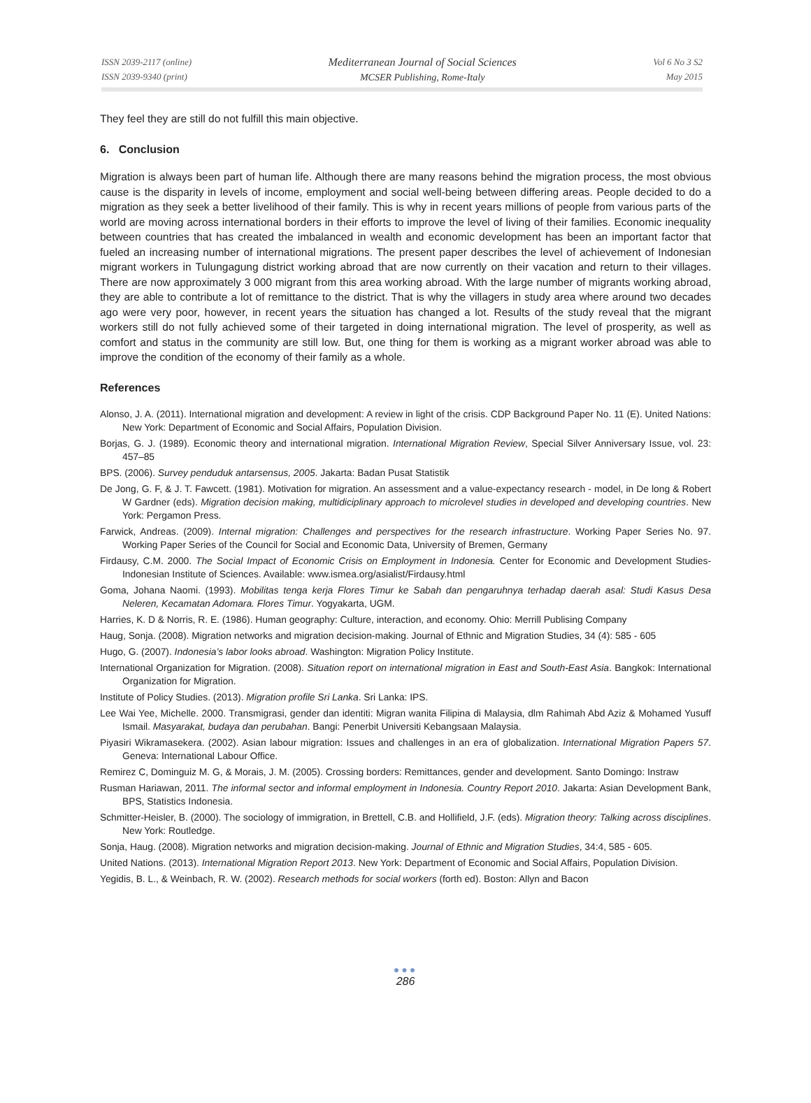ISSN 2039-2117 (online)
ISSN 2039-9340 (print)
Mediterranean Journal of Social Sciences
MCSER Publishing, Rome-Italy
Vol 6 No 3 S2
May 2015
They feel they are still do not fulfill this main objective.
6. Conclusion
Migration is always been part of human life. Although there are many reasons behind the migration process, the most obvious cause is the disparity in levels of income, employment and social well-being between differing areas. People decided to do a migration as they seek a better livelihood of their family. This is why in recent years millions of people from various parts of the world are moving across international borders in their efforts to improve the level of living of their families. Economic inequality between countries that has created the imbalanced in wealth and economic development has been an important factor that fueled an increasing number of international migrations. The present paper describes the level of achievement of Indonesian migrant workers in Tulungagung district working abroad that are now currently on their vacation and return to their villages. There are now approximately 3 000 migrant from this area working abroad. With the large number of migrants working abroad, they are able to contribute a lot of remittance to the district. That is why the villagers in study area where around two decades ago were very poor, however, in recent years the situation has changed a lot. Results of the study reveal that the migrant workers still do not fully achieved some of their targeted in doing international migration. The level of prosperity, as well as comfort and status in the community are still low. But, one thing for them is working as a migrant worker abroad was able to improve the condition of the economy of their family as a whole.
References
Alonso, J. A. (2011). International migration and development: A review in light of the crisis. CDP Background Paper No. 11 (E). United Nations: New York: Department of Economic and Social Affairs, Population Division.
Borjas, G. J. (1989). Economic theory and international migration. International Migration Review, Special Silver Anniversary Issue, vol. 23: 457–85
BPS. (2006). Survey penduduk antarsensus, 2005. Jakarta: Badan Pusat Statistik
De Jong, G. F, & J. T. Fawcett. (1981). Motivation for migration. An assessment and a value-expectancy research - model, in De long & Robert W Gardner (eds). Migration decision making, multidiciplinary approach to microlevel studies in developed and developing countries. New York: Pergamon Press.
Farwick, Andreas. (2009). Internal migration: Challenges and perspectives for the research infrastructure. Working Paper Series No. 97. Working Paper Series of the Council for Social and Economic Data, University of Bremen, Germany
Firdausy, C.M. 2000. The Social Impact of Economic Crisis on Employment in Indonesia. Center for Economic and Development Studies-Indonesian Institute of Sciences. Available: www.ismea.org/asialist/Firdausy.html
Goma, Johana Naomi. (1993). Mobilitas tenga kerja Flores Timur ke Sabah dan pengaruhnya terhadap daerah asal: Studi Kasus Desa Neleren, Kecamatan Adomara. Flores Timur. Yogyakarta, UGM.
Harries, K. D & Norris, R. E. (1986). Human geography: Culture, interaction, and economy. Ohio: Merrill Publising Company
Haug, Sonja. (2008). Migration networks and migration decision-making. Journal of Ethnic and Migration Studies, 34 (4): 585 - 605
Hugo, G. (2007). Indonesia’s labor looks abroad. Washington: Migration Policy Institute.
International Organization for Migration. (2008). Situation report on international migration in East and South-East Asia. Bangkok: International Organization for Migration.
Institute of Policy Studies. (2013). Migration profile Sri Lanka. Sri Lanka: IPS.
Lee Wai Yee, Michelle. 2000. Transmigrasi, gender dan identiti: Migran wanita Filipina di Malaysia, dlm Rahimah Abd Aziz & Mohamed Yusuff Ismail. Masyarakat, budaya dan perubahan. Bangi: Penerbit Universiti Kebangsaan Malaysia.
Piyasiri Wikramasekera. (2002). Asian labour migration: Issues and challenges in an era of globalization. International Migration Papers 57. Geneva: International Labour Office.
Remirez C, Dominguiz M. G, & Morais, J. M. (2005). Crossing borders: Remittances, gender and development. Santo Domingo: Instraw
Rusman Hariawan, 2011. The informal sector and informal employment in Indonesia. Country Report 2010. Jakarta: Asian Development Bank, BPS, Statistics Indonesia.
Schmitter-Heisler, B. (2000). The sociology of immigration, in Brettell, C.B. and Hollifield, J.F. (eds). Migration theory: Talking across disciplines. New York: Routledge.
Sonja, Haug. (2008). Migration networks and migration decision-making. Journal of Ethnic and Migration Studies, 34:4, 585 - 605.
United Nations. (2013). International Migration Report 2013. New York: Department of Economic and Social Affairs, Population Division.
Yegidis, B. L., & Weinbach, R. W. (2002). Research methods for social workers (forth ed). Boston: Allyn and Bacon
●●●
286